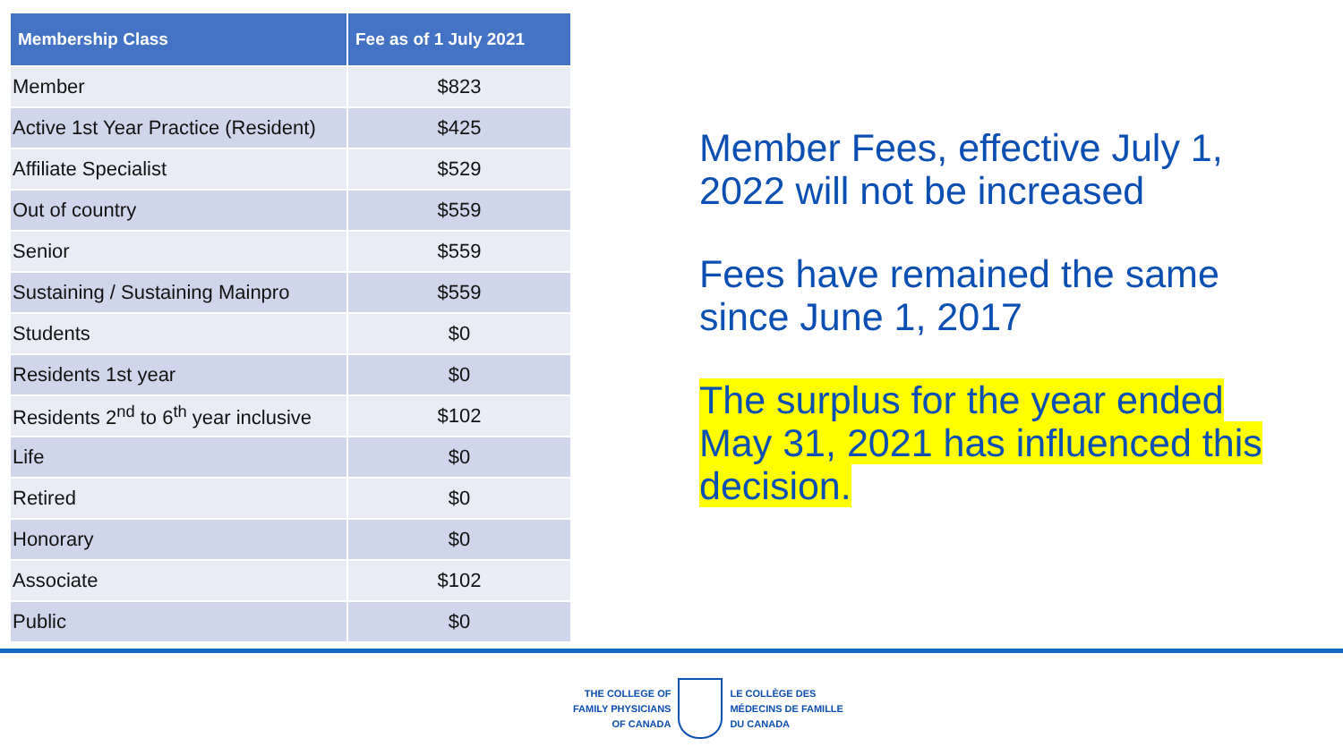| Membership Class | Fee as of 1 July 2021 |
| --- | --- |
| Member | $823 |
| Active 1st Year Practice (Resident) | $425 |
| Affiliate Specialist | $529 |
| Out of country | $559 |
| Senior | $559 |
| Sustaining / Sustaining Mainpro | $559 |
| Students | $0 |
| Residents 1st year | $0 |
| Residents 2<sup>nd</sup> to 6<sup>th</sup> year inclusive | $102 |
| Life | $0 |
| Retired | $0 |
| Honorary | $0 |
| Associate | $102 |
| Public | $0 |
Member Fees, effective July 1, 2022 will not be increased
Fees have remained the same since June 1, 2017
The surplus for the year ended May 31, 2021 has influenced this decision.
THE COLLEGE OF
FAMILY PHYSICIANS
OF CANADA
LE COLLÈGE DES
MÉDECINS DE FAMILLE
DU CANADA